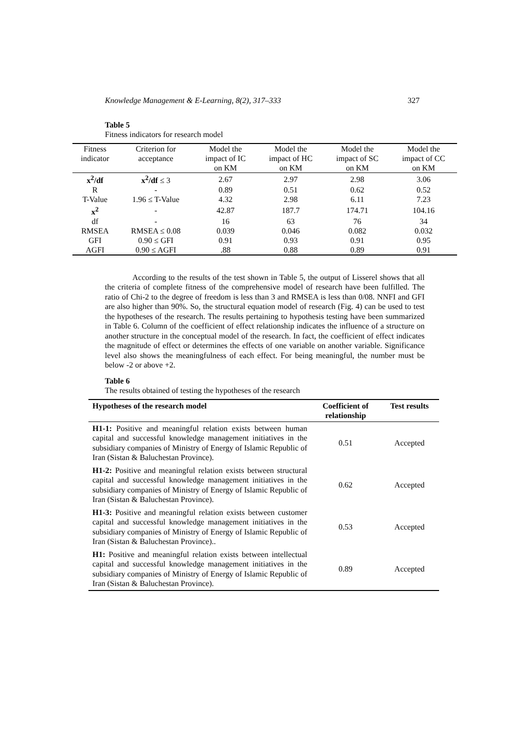Knowledge Management & E-Learning, 8(2), 317–333 327
Table 5
Fitness indicators for research model
| Fitness indicator | Criterion for acceptance | Model the impact of IC on KM | Model the impact of HC on KM | Model the impact of SC on KM | Model the impact of CC on KM |
| --- | --- | --- | --- | --- | --- |
| x<sup>2</sup>/df | x<sup>2</sup>/df ≤ 3 | 2.67 | 2.97 | 2.98 | 3.06 |
| R | - | 0.89 | 0.51 | 0.62 | 0.52 |
| T-Value | 1.96 ≤ T-Value | 4.32 | 2.98 | 6.11 | 7.23 |
| x<sup>2</sup> | - | 42.87 | 187.7 | 174.71 | 104.16 |
| df | - | 16 | 63 | 76 | 34 |
| RMSEA | RMSEA ≤ 0.08 | 0.039 | 0.046 | 0.082 | 0.032 |
| GFI | 0.90 ≤ GFI | 0.91 | 0.93 | 0.91 | 0.95 |
| AGFI | 0.90 ≤ AGFI | .88 | 0.88 | 0.89 | 0.91 |
According to the results of the test shown in Table 5, the output of Lisserel shows that all the criteria of complete fitness of the comprehensive model of research have been fulfilled. The ratio of Chi-2 to the degree of freedom is less than 3 and RMSEA is less than 0/08. NNFI and GFI are also higher than 90%. So, the structural equation model of research (Fig. 4) can be used to test the hypotheses of the research. The results pertaining to hypothesis testing have been summarized in Table 6. Column of the coefficient of effect relationship indicates the influence of a structure on another structure in the conceptual model of the research. In fact, the coefficient of effect indicates the magnitude of effect or determines the effects of one variable on another variable. Significance level also shows the meaningfulness of each effect. For being meaningful, the number must be below -2 or above +2.
Table 6
The results obtained of testing the hypotheses of the research
| Hypotheses of the research model | Coefficient of relationship | Test results |
| --- | --- | --- |
| H1-1: Positive and meaningful relation exists between human capital and successful knowledge management initiatives in the subsidiary companies of Ministry of Energy of Islamic Republic of Iran (Sistan & Baluchestan Province). | 0.51 | Accepted |
| H1-2: Positive and meaningful relation exists between structural capital and successful knowledge management initiatives in the subsidiary companies of Ministry of Energy of Islamic Republic of Iran (Sistan & Baluchestan Province). | 0.62 | Accepted |
| H1-3: Positive and meaningful relation exists between customer capital and successful knowledge management initiatives in the subsidiary companies of Ministry of Energy of Islamic Republic of Iran (Sistan & Baluchestan Province).. | 0.53 | Accepted |
| H1: Positive and meaningful relation exists between intellectual capital and successful knowledge management initiatives in the subsidiary companies of Ministry of Energy of Islamic Republic of Iran (Sistan & Baluchestan Province). | 0.89 | Accepted |